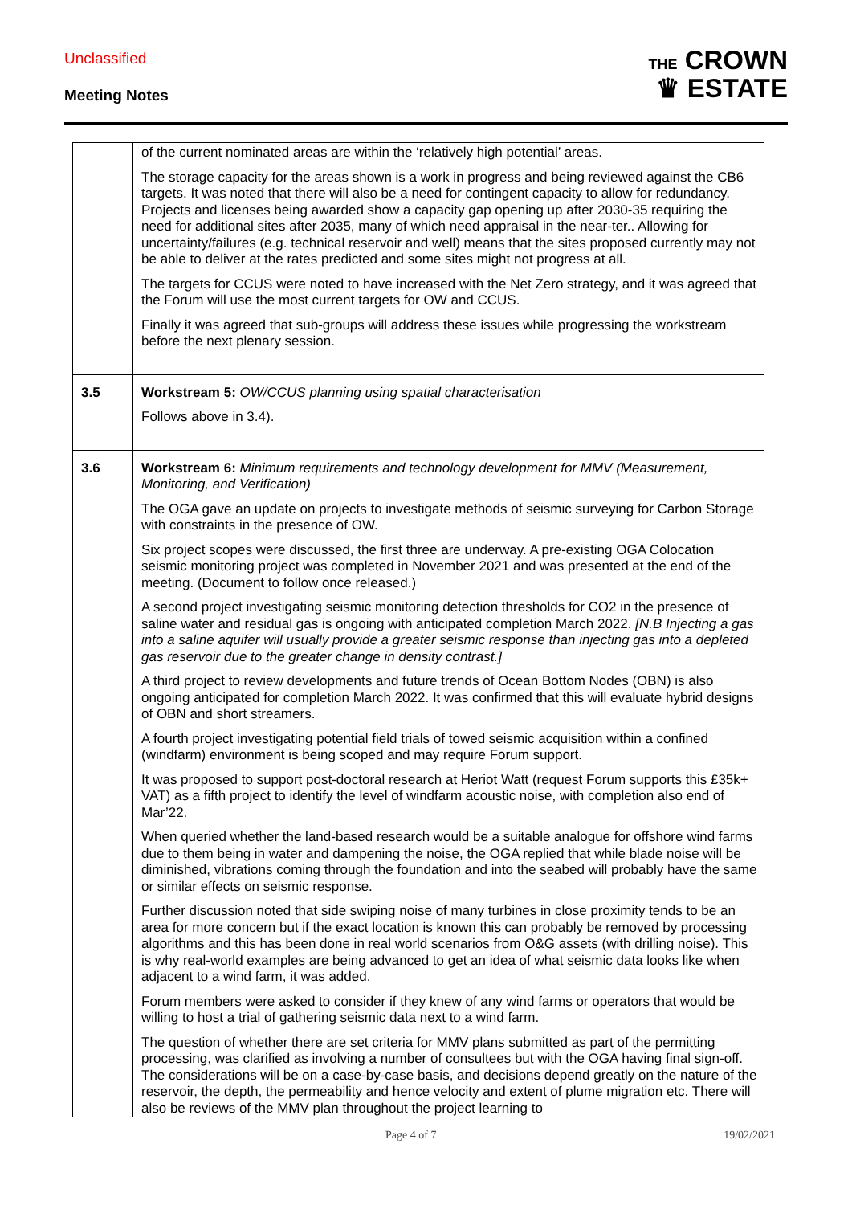Unclassified
Meeting Notes
THE CROWN
♛ ESTATE
| | of the current nominated areas are within the ‘relatively high potential’ areas. The storage capacity for the areas shown is a work in progress and being reviewed against the CB6 targets. It was noted that there will also be a need for contingent capacity to allow for redundancy. Projects and licenses being awarded show a capacity gap opening up after 2030-35 requiring the need for additional sites after 2035, many of which need appraisal in the near-ter.. Allowing for uncertainty/failures (e.g. technical reservoir and well) means that the sites proposed currently may not be able to deliver at the rates predicted and some sites might not progress at all. The targets for CCUS were noted to have increased with the Net Zero strategy, and it was agreed that the Forum will use the most current targets for OW and CCUS. Finally it was agreed that sub-groups will address these issues while progressing the workstream before the next plenary session. |
| 3.5 | Workstream 5: OW/CCUS planning using spatial characterisation Follows above in 3.4). |
| 3.6 | Workstream 6: Minimum requirements and technology development for MMV (Measurement, Monitoring, and Verification) The OGA gave an update on projects to investigate methods of seismic surveying for Carbon Storage with constraints in the presence of OW. Six project scopes were discussed, the first three are underway. A pre-existing OGA Colocation seismic monitoring project was completed in November 2021 and was presented at the end of the meeting. (Document to follow once released.) A second project investigating seismic monitoring detection thresholds for CO2 in the presence of saline water and residual gas is ongoing with anticipated completion March 2022. [N.B Injecting a gas into a saline aquifer will usually provide a greater seismic response than injecting gas into a depleted gas reservoir due to the greater change in density contrast.] A third project to review developments and future trends of Ocean Bottom Nodes (OBN) is also ongoing anticipated for completion March 2022. It was confirmed that this will evaluate hybrid designs of OBN and short streamers. A fourth project investigating potential field trials of towed seismic acquisition within a confined (windfarm) environment is being scoped and may require Forum support. It was proposed to support post-doctoral research at Heriot Watt (request Forum supports this £35k+ VAT) as a fifth project to identify the level of windfarm acoustic noise, with completion also end of Mar’22. When queried whether the land-based research would be a suitable analogue for offshore wind farms due to them being in water and dampening the noise, the OGA replied that while blade noise will be diminished, vibrations coming through the foundation and into the seabed will probably have the same or similar effects on seismic response. Further discussion noted that side swiping noise of many turbines in close proximity tends to be an area for more concern but if the exact location is known this can probably be removed by processing algorithms and this has been done in real world scenarios from O&G assets (with drilling noise). This is why real-world examples are being advanced to get an idea of what seismic data looks like when adjacent to a wind farm, it was added. Forum members were asked to consider if they knew of any wind farms or operators that would be willing to host a trial of gathering seismic data next to a wind farm. The question of whether there are set criteria for MMV plans submitted as part of the permitting processing, was clarified as involving a number of consultees but with the OGA having final sign-off. The considerations will be on a case-by-case basis, and decisions depend greatly on the nature of the reservoir, the depth, the permeability and hence velocity and extent of plume migration etc. There will also be reviews of the MMV plan throughout the project learning to |
Page 4 of 7 19/02/2021